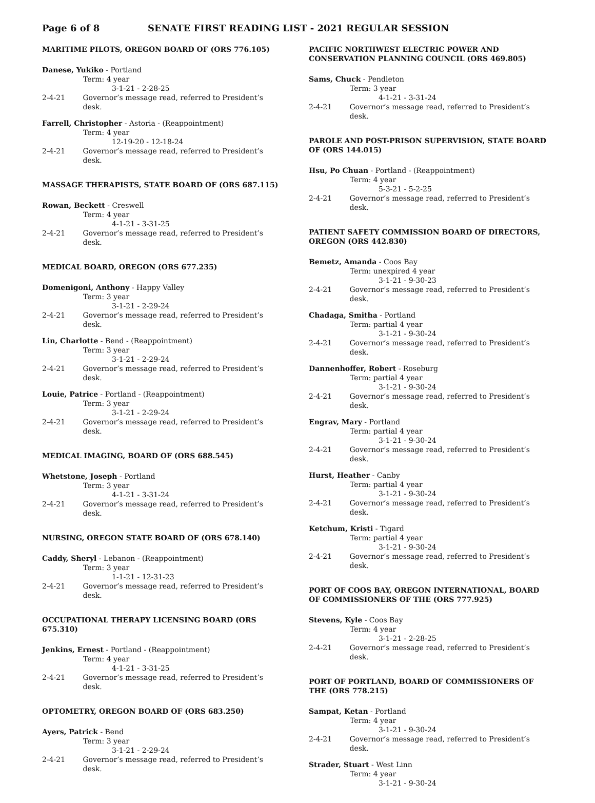Page 6 of 8 SENATE FIRST READING LIST - 2021 REGULAR SESSION
MARITIME PILOTS, OREGON BOARD OF (ORS 776.105)
Danese, Yukiko - Portland
Term: 4 year
3-1-21 - 2-28-25
2-4-21 Governor’s message read, referred to President’s desk.
Farrell, Christopher - Astoria - (Reappointment)
Term: 4 year
12-19-20 - 12-18-24
2-4-21 Governor’s message read, referred to President’s desk.
MASSAGE THERAPISTS, STATE BOARD OF (ORS 687.115)
Rowan, Beckett - Creswell
Term: 4 year
4-1-21 - 3-31-25
2-4-21 Governor’s message read, referred to President’s desk.
MEDICAL BOARD, OREGON (ORS 677.235)
Domenigoni, Anthony - Happy Valley
Term: 3 year
3-1-21 - 2-29-24
2-4-21 Governor’s message read, referred to President’s desk.
Lin, Charlotte - Bend - (Reappointment)
Term: 3 year
3-1-21 - 2-29-24
2-4-21 Governor’s message read, referred to President’s desk.
Louie, Patrice - Portland - (Reappointment)
Term: 3 year
3-1-21 - 2-29-24
2-4-21 Governor’s message read, referred to President’s desk.
MEDICAL IMAGING, BOARD OF (ORS 688.545)
Whetstone, Joseph - Portland
Term: 3 year
4-1-21 - 3-31-24
2-4-21 Governor’s message read, referred to President’s desk.
NURSING, OREGON STATE BOARD OF (ORS 678.140)
Caddy, Sheryl - Lebanon - (Reappointment)
Term: 3 year
1-1-21 - 12-31-23
2-4-21 Governor’s message read, referred to President’s desk.
OCCUPATIONAL THERAPY LICENSING BOARD (ORS 675.310)
Jenkins, Ernest - Portland - (Reappointment)
Term: 4 year
4-1-21 - 3-31-25
2-4-21 Governor’s message read, referred to President’s desk.
OPTOMETRY, OREGON BOARD OF (ORS 683.250)
Ayers, Patrick - Bend
Term: 3 year
3-1-21 - 2-29-24
2-4-21 Governor’s message read, referred to President’s desk.
PACIFIC NORTHWEST ELECTRIC POWER AND CONSERVATION PLANNING COUNCIL (ORS 469.805)
Sams, Chuck - Pendleton
Term: 3 year
4-1-21 - 3-31-24
2-4-21 Governor’s message read, referred to President’s desk.
PAROLE AND POST-PRISON SUPERVISION, STATE BOARD OF (ORS 144.015)
Hsu, Po Chuan - Portland - (Reappointment)
Term: 4 year
5-3-21 - 5-2-25
2-4-21 Governor’s message read, referred to President’s desk.
PATIENT SAFETY COMMISSION BOARD OF DIRECTORS, OREGON (ORS 442.830)
Bemetz, Amanda - Coos Bay
Term: unexpired 4 year
3-1-21 - 9-30-23
2-4-21 Governor’s message read, referred to President’s desk.
Chadaga, Smitha - Portland
Term: partial 4 year
3-1-21 - 9-30-24
2-4-21 Governor’s message read, referred to President’s desk.
Dannenhoffer, Robert - Roseburg
Term: partial 4 year
3-1-21 - 9-30-24
2-4-21 Governor’s message read, referred to President’s desk.
Engrav, Mary - Portland
Term: partial 4 year
3-1-21 - 9-30-24
2-4-21 Governor’s message read, referred to President’s desk.
Hurst, Heather - Canby
Term: partial 4 year
3-1-21 - 9-30-24
2-4-21 Governor’s message read, referred to President’s desk.
Ketchum, Kristi - Tigard
Term: partial 4 year
3-1-21 - 9-30-24
2-4-21 Governor’s message read, referred to President’s desk.
PORT OF COOS BAY, OREGON INTERNATIONAL, BOARD OF COMMISSIONERS OF THE (ORS 777.925)
Stevens, Kyle - Coos Bay
Term: 4 year
3-1-21 - 2-28-25
2-4-21 Governor’s message read, referred to President’s desk.
PORT OF PORTLAND, BOARD OF COMMISSIONERS OF THE (ORS 778.215)
Sampat, Ketan - Portland
Term: 4 year
3-1-21 - 9-30-24
2-4-21 Governor’s message read, referred to President’s desk.
Strader, Stuart - West Linn
Term: 4 year
3-1-21 - 9-30-24